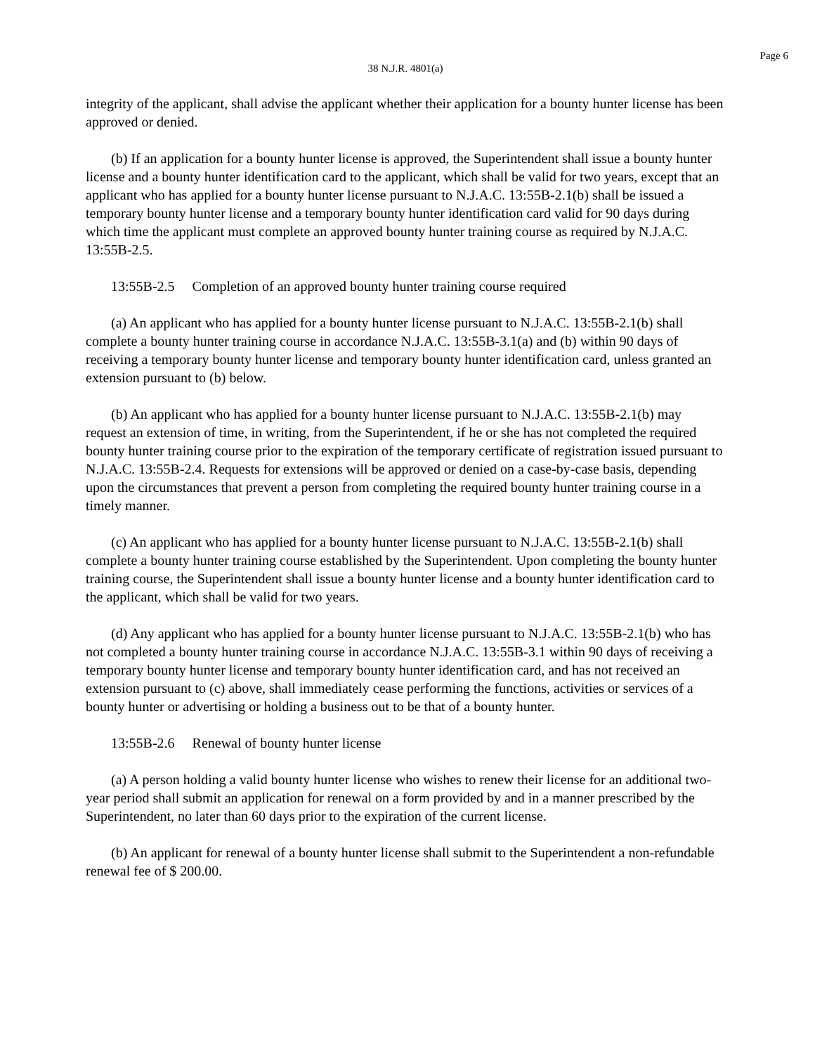Page 6
38 N.J.R. 4801(a)
integrity of the applicant, shall advise the applicant whether their application for a bounty hunter license has been approved or denied.
(b) If an application for a bounty hunter license is approved, the Superintendent shall issue a bounty hunter license and a bounty hunter identification card to the applicant, which shall be valid for two years, except that an applicant who has applied for a bounty hunter license pursuant to N.J.A.C. 13:55B-2.1(b) shall be issued a temporary bounty hunter license and a temporary bounty hunter identification card valid for 90 days during which time the applicant must complete an approved bounty hunter training course as required by N.J.A.C. 13:55B-2.5.
13:55B-2.5 Completion of an approved bounty hunter training course required
(a) An applicant who has applied for a bounty hunter license pursuant to N.J.A.C. 13:55B-2.1(b) shall complete a bounty hunter training course in accordance N.J.A.C. 13:55B-3.1(a) and (b) within 90 days of receiving a temporary bounty hunter license and temporary bounty hunter identification card, unless granted an extension pursuant to (b) below.
(b) An applicant who has applied for a bounty hunter license pursuant to N.J.A.C. 13:55B-2.1(b) may request an extension of time, in writing, from the Superintendent, if he or she has not completed the required bounty hunter training course prior to the expiration of the temporary certificate of registration issued pursuant to N.J.A.C. 13:55B-2.4. Requests for extensions will be approved or denied on a case-by-case basis, depending upon the circumstances that prevent a person from completing the required bounty hunter training course in a timely manner.
(c) An applicant who has applied for a bounty hunter license pursuant to N.J.A.C. 13:55B-2.1(b) shall complete a bounty hunter training course established by the Superintendent. Upon completing the bounty hunter training course, the Superintendent shall issue a bounty hunter license and a bounty hunter identification card to the applicant, which shall be valid for two years.
(d) Any applicant who has applied for a bounty hunter license pursuant to N.J.A.C. 13:55B-2.1(b) who has not completed a bounty hunter training course in accordance N.J.A.C. 13:55B-3.1 within 90 days of receiving a temporary bounty hunter license and temporary bounty hunter identification card, and has not received an extension pursuant to (c) above, shall immediately cease performing the functions, activities or services of a bounty hunter or advertising or holding a business out to be that of a bounty hunter.
13:55B-2.6 Renewal of bounty hunter license
(a) A person holding a valid bounty hunter license who wishes to renew their license for an additional two-year period shall submit an application for renewal on a form provided by and in a manner prescribed by the Superintendent, no later than 60 days prior to the expiration of the current license.
(b) An applicant for renewal of a bounty hunter license shall submit to the Superintendent a non-refundable renewal fee of $ 200.00.